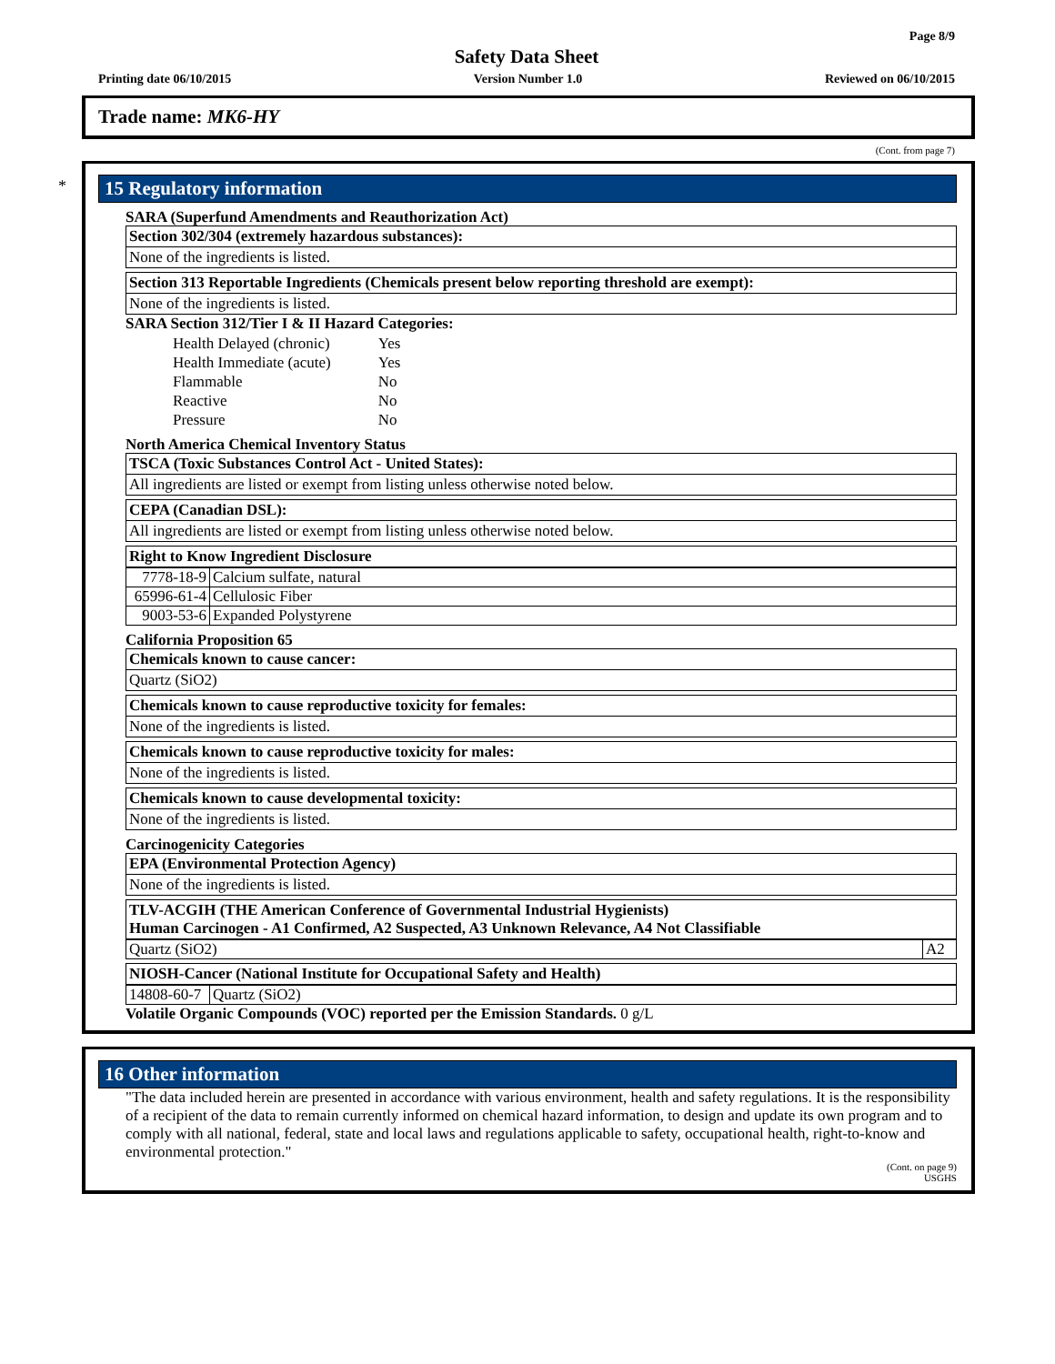Page 8/9
Safety Data Sheet
Printing date 06/10/2015 Version Number 1.0 Reviewed on 06/10/2015
Trade name: MK6-HY
(Cont. from page 7)
*
15 Regulatory information
SARA (Superfund Amendments and Reauthorization Act)
Section 302/304 (extremely hazardous substances):
None of the ingredients is listed.
Section 313 Reportable Ingredients (Chemicals present below reporting threshold are exempt):
None of the ingredients is listed.
SARA Section 312/Tier I & II Hazard Categories:
| Health Delayed (chronic) | Yes |
| Health Immediate (acute) | Yes |
| Flammable | No |
| Reactive | No |
| Pressure | No |
North America Chemical Inventory Status
TSCA (Toxic Substances Control Act - United States):
All ingredients are listed or exempt from listing unless otherwise noted below.
CEPA (Canadian DSL):
All ingredients are listed or exempt from listing unless otherwise noted below.
Right to Know Ingredient Disclosure
| 7778-18-9 | Calcium sulfate, natural |
| 65996-61-4 | Cellulosic Fiber |
| 9003-53-6 | Expanded Polystyrene |
California Proposition 65
Chemicals known to cause cancer:
Quartz (SiO2)
Chemicals known to cause reproductive toxicity for females:
None of the ingredients is listed.
Chemicals known to cause reproductive toxicity for males:
None of the ingredients is listed.
Chemicals known to cause developmental toxicity:
None of the ingredients is listed.
Carcinogenicity Categories
EPA (Environmental Protection Agency)
None of the ingredients is listed.
TLV-ACGIH (THE American Conference of Governmental Industrial Hygienists)
Human Carcinogen - A1 Confirmed, A2 Suspected, A3 Unknown Relevance, A4 Not Classifiable
| Quartz (SiO2) | A2 |
NIOSH-Cancer (National Institute for Occupational Safety and Health)
| 14808-60-7 | Quartz (SiO2) |
Volatile Organic Compounds (VOC) reported per the Emission Standards. 0 g/L
16 Other information
"The data included herein are presented in accordance with various environment, health and safety regulations. It is the responsibility of a recipient of the data to remain currently informed on chemical hazard information, to design and update its own program and to comply with all national, federal, state and local laws and regulations applicable to safety, occupational health, right-to-know and environmental protection."
(Cont. on page 9)
USGHS